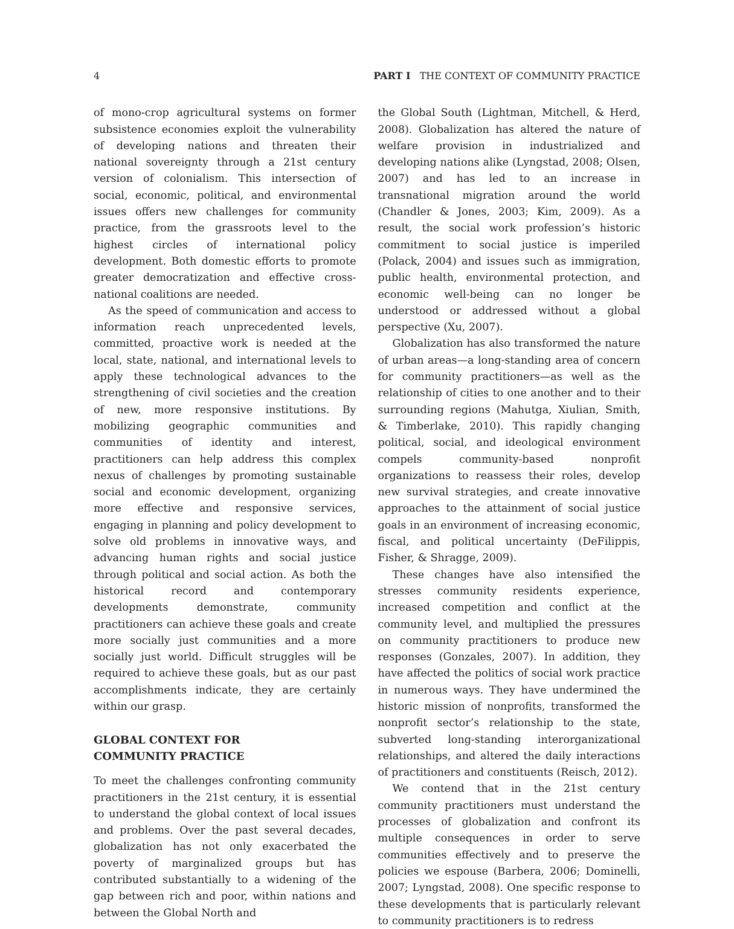4 PART I THE CONTEXT OF COMMUNITY PRACTICE
of mono-crop agricultural systems on former subsistence economies exploit the vulnerability of developing nations and threaten their national sovereignty through a 21st century version of colonialism. This intersection of social, economic, political, and environmental issues offers new challenges for community practice, from the grassroots level to the highest circles of international policy development. Both domestic efforts to promote greater democratization and effective cross-national coalitions are needed.
As the speed of communication and access to information reach unprecedented levels, committed, proactive work is needed at the local, state, national, and international levels to apply these technological advances to the strengthening of civil societies and the creation of new, more responsive institutions. By mobilizing geographic communities and communities of identity and interest, practitioners can help address this complex nexus of challenges by promoting sustainable social and economic development, organizing more effective and responsive services, engaging in planning and policy development to solve old problems in innovative ways, and advancing human rights and social justice through political and social action. As both the historical record and contemporary developments demonstrate, community practitioners can achieve these goals and create more socially just communities and a more socially just world. Difficult struggles will be required to achieve these goals, but as our past accomplishments indicate, they are certainly within our grasp.
GLOBAL CONTEXT FOR
COMMUNITY PRACTICE
To meet the challenges confronting community practitioners in the 21st century, it is essential to understand the global context of local issues and problems. Over the past several decades, globalization has not only exacerbated the poverty of marginalized groups but has contributed substantially to a widening of the gap between rich and poor, within nations and between the Global North and
the Global South (Lightman, Mitchell, & Herd, 2008). Globalization has altered the nature of welfare provision in industrialized and developing nations alike (Lyngstad, 2008; Olsen, 2007) and has led to an increase in transnational migration around the world (Chandler & Jones, 2003; Kim, 2009). As a result, the social work profession’s historic commitment to social justice is imperiled (Polack, 2004) and issues such as immigration, public health, environmental protection, and economic well-being can no longer be understood or addressed without a global perspective (Xu, 2007).
Globalization has also transformed the nature of urban areas—a long-standing area of concern for community practitioners—as well as the relationship of cities to one another and to their surrounding regions (Mahutga, Xiulian, Smith, & Timberlake, 2010). This rapidly changing political, social, and ideological environment compels community-based nonprofit organizations to reassess their roles, develop new survival strategies, and create innovative approaches to the attainment of social justice goals in an environment of increasing economic, fiscal, and political uncertainty (DeFilippis, Fisher, & Shragge, 2009).
These changes have also intensified the stresses community residents experience, increased competition and conflict at the community level, and multiplied the pressures on community practitioners to produce new responses (Gonzales, 2007). In addition, they have affected the politics of social work practice in numerous ways. They have undermined the historic mission of nonprofits, transformed the nonprofit sector’s relationship to the state, subverted long-standing interorganizational relationships, and altered the daily interactions of practitioners and constituents (Reisch, 2012).
We contend that in the 21st century community practitioners must understand the processes of globalization and confront its multiple consequences in order to serve communities effectively and to preserve the policies we espouse (Barbera, 2006; Dominelli, 2007; Lyngstad, 2008). One specific response to these developments that is particularly relevant to community practitioners is to redress